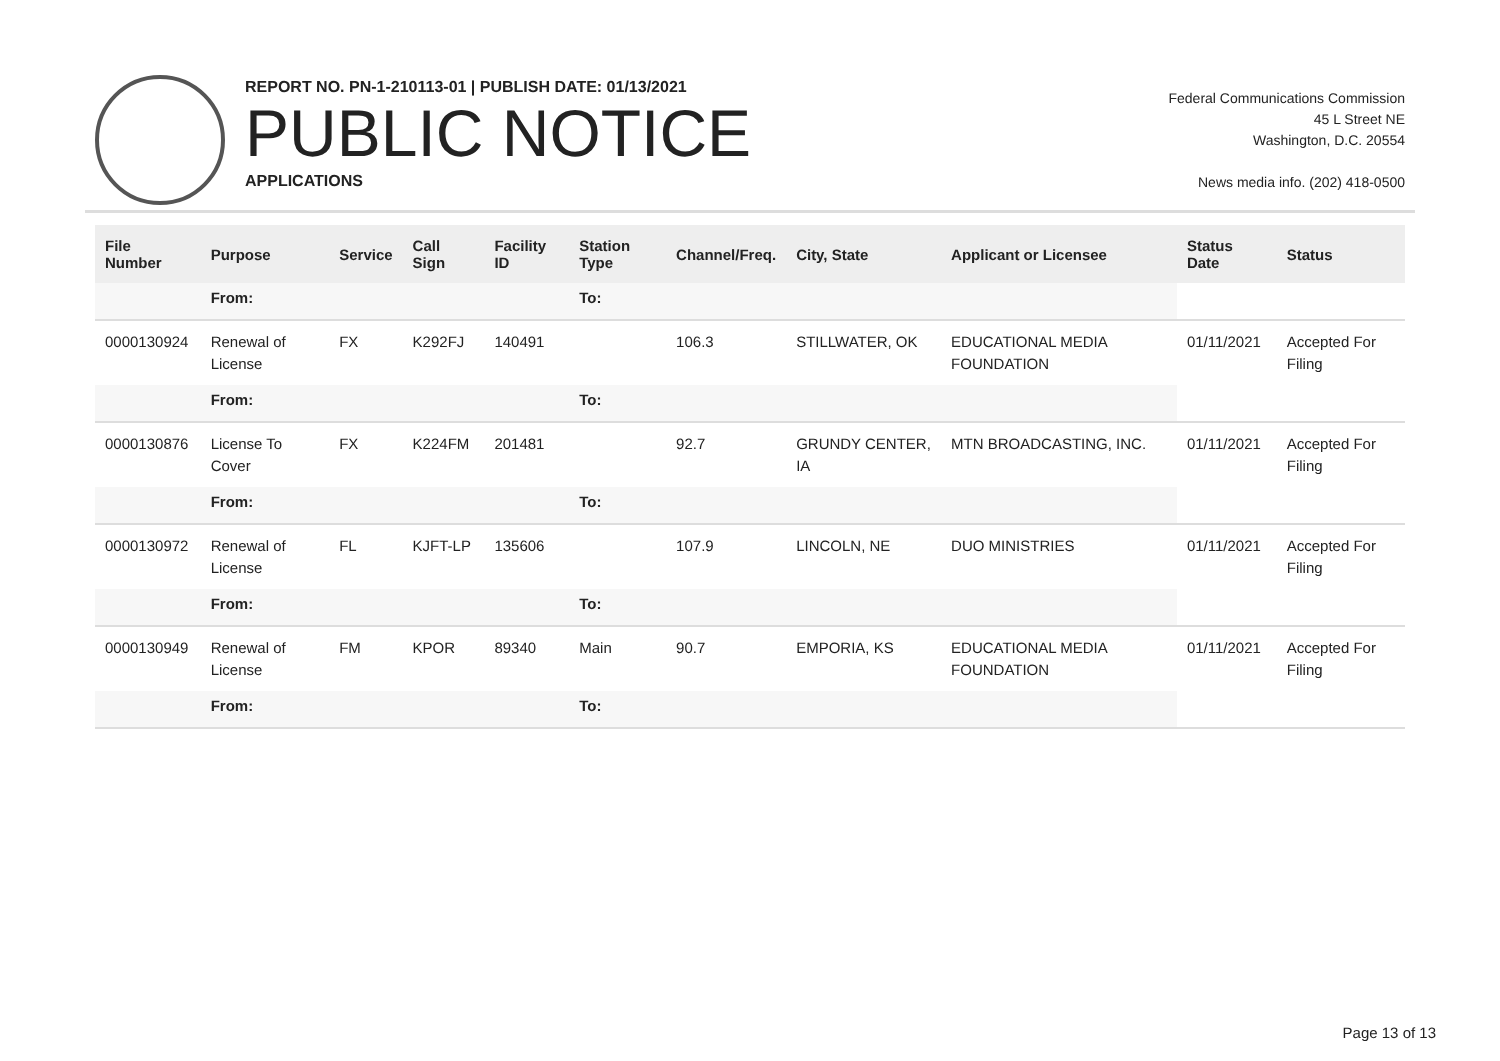REPORT NO. PN-1-210113-01 | PUBLISH DATE: 01/13/2021
PUBLIC NOTICE
APPLICATIONS
Federal Communications Commission
45 L Street NE
Washington, D.C. 20554
News media info. (202) 418-0500
| File Number | Purpose | Service | Call Sign | Facility ID | Station Type | Channel/Freq. | City, State | Applicant or Licensee | Status Date | Status |
| --- | --- | --- | --- | --- | --- | --- | --- | --- | --- | --- |
| | From: | | | | To: | | | | | |
| 0000130924 | Renewal of License | FX | K292FJ | 140491 | | 106.3 | STILLWATER, OK | EDUCATIONAL MEDIA FOUNDATION | 01/11/2021 | Accepted For Filing |
| | From: | | | | To: | | | | | |
| 0000130876 | License To Cover | FX | K224FM | 201481 | | 92.7 | GRUNDY CENTER, IA | MTN BROADCASTING, INC. | 01/11/2021 | Accepted For Filing |
| | From: | | | | To: | | | | | |
| 0000130972 | Renewal of License | FL | KJFT-LP | 135606 | | 107.9 | LINCOLN, NE | DUO MINISTRIES | 01/11/2021 | Accepted For Filing |
| | From: | | | | To: | | | | | |
| 0000130949 | Renewal of License | FM | KPOR | 89340 | Main | 90.7 | EMPORIA, KS | EDUCATIONAL MEDIA FOUNDATION | 01/11/2021 | Accepted For Filing |
| | From: | | | | To: | | | | | |
Page 13 of 13